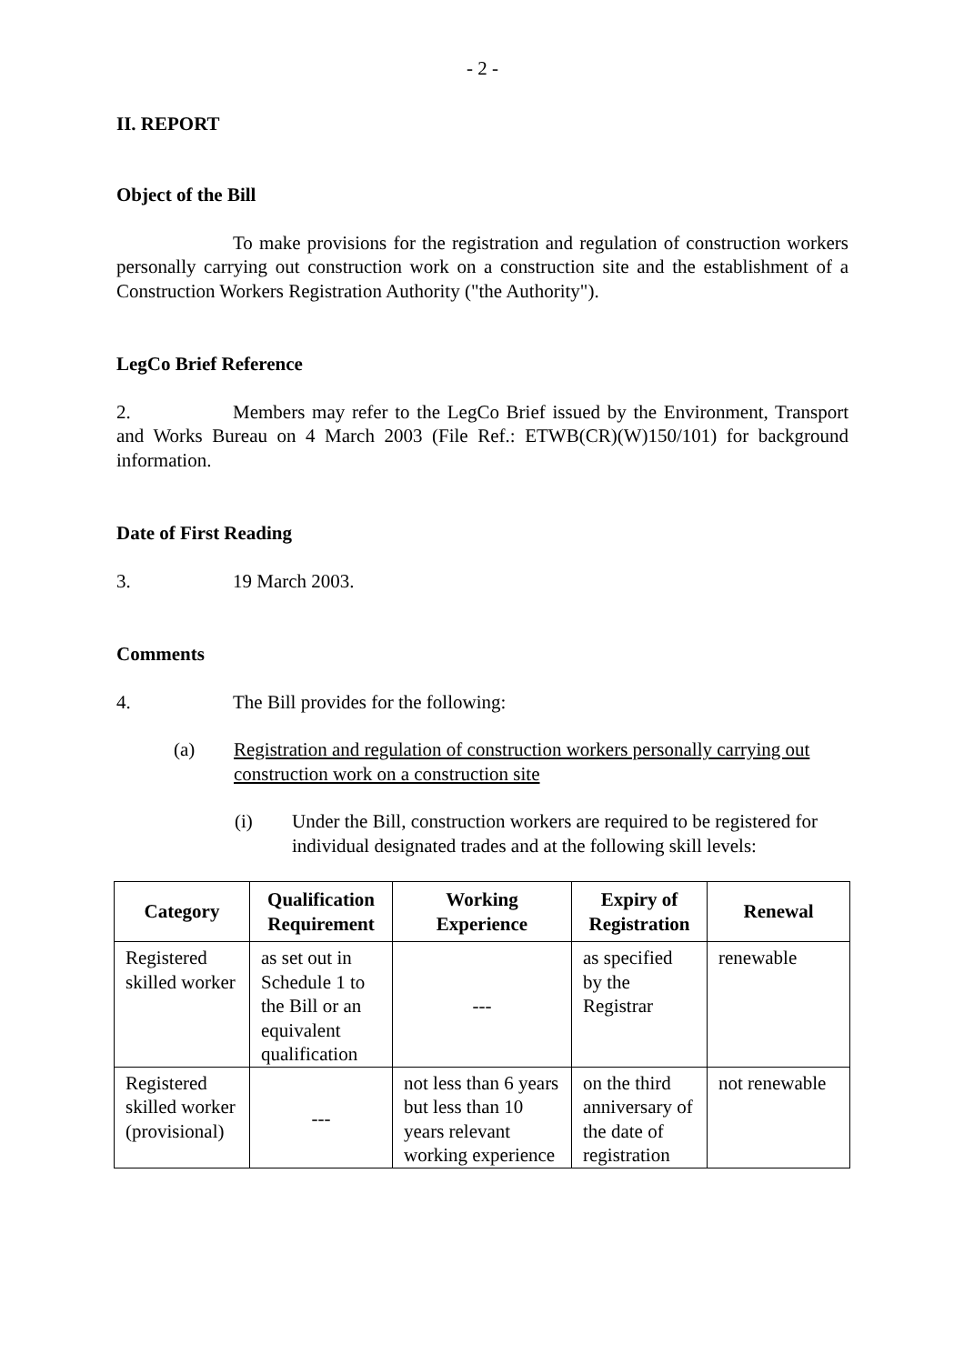- 2 -
II. REPORT
Object of the Bill
To make provisions for the registration and regulation of construction workers personally carrying out construction work on a construction site and the establishment of a Construction Workers Registration Authority ("the Authority").
LegCo Brief Reference
2. Members may refer to the LegCo Brief issued by the Environment, Transport and Works Bureau on 4 March 2003 (File Ref.: ETWB(CR)(W)150/101) for background information.
Date of First Reading
3. 19 March 2003.
Comments
4. The Bill provides for the following:
(a) Registration and regulation of construction workers personally carrying out construction work on a construction site
(i) Under the Bill, construction workers are required to be registered for individual designated trades and at the following skill levels:
| Category | Qualification Requirement | Working Experience | Expiry of Registration | Renewal |
| --- | --- | --- | --- | --- |
| Registered skilled worker | as set out in Schedule 1 to the Bill or an equivalent qualification | --- | as specified by the Registrar | renewable |
| Registered skilled worker (provisional) | --- | not less than 6 years but less than 10 years relevant working experience | on the third anniversary of the date of registration | not renewable |